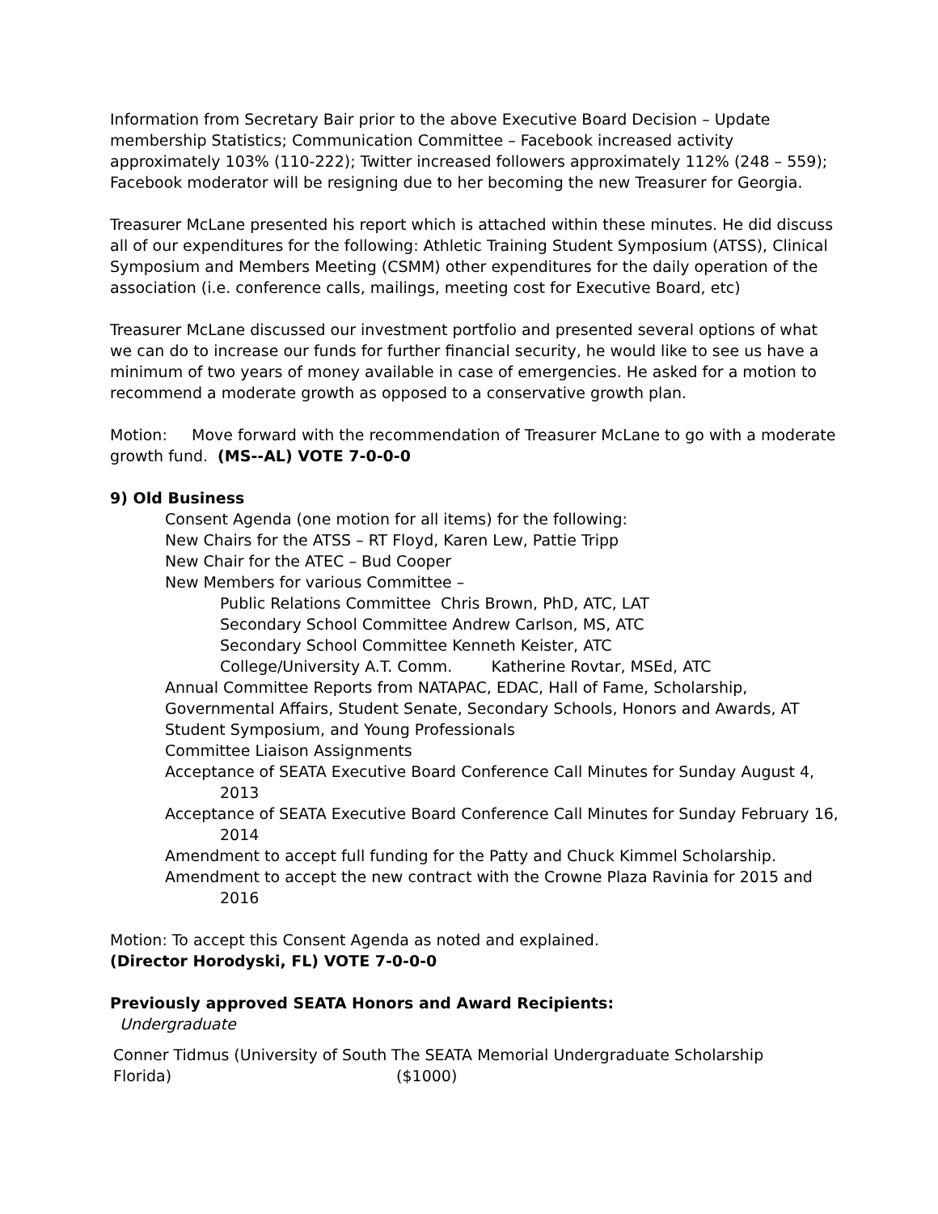Information from Secretary Bair prior to the above Executive Board Decision – Update membership Statistics; Communication Committee – Facebook increased activity approximately 103% (110-222); Twitter increased followers approximately 112% (248 – 559); Facebook moderator will be resigning due to her becoming the new Treasurer for Georgia.
Treasurer McLane presented his report which is attached within these minutes. He did discuss all of our expenditures for the following: Athletic Training Student Symposium (ATSS), Clinical Symposium and Members Meeting (CSMM) other expenditures for the daily operation of the association (i.e. conference calls, mailings, meeting cost for Executive Board, etc)
Treasurer McLane discussed our investment portfolio and presented several options of what we can do to increase our funds for further financial security, he would like to see us have a minimum of two years of money available in case of emergencies. He asked for a motion to recommend a moderate growth as opposed to a conservative growth plan.
Motion: Move forward with the recommendation of Treasurer McLane to go with a moderate growth fund. (MS--AL) VOTE 7-0-0-0
9) Old Business
Consent Agenda (one motion for all items) for the following:
New Chairs for the ATSS – RT Floyd, Karen Lew, Pattie Tripp
New Chair for the ATEC – Bud Cooper
New Members for various Committee –
Public Relations Committee Chris Brown, PhD, ATC, LAT
Secondary School Committee Andrew Carlson, MS, ATC
Secondary School Committee Kenneth Keister, ATC
College/University A.T. Comm. Katherine Rovtar, MSEd, ATC
Annual Committee Reports from NATAPAC, EDAC, Hall of Fame, Scholarship, Governmental Affairs, Student Senate, Secondary Schools, Honors and Awards, AT Student Symposium, and Young Professionals
Committee Liaison Assignments
Acceptance of SEATA Executive Board Conference Call Minutes for Sunday August 4, 2013
Acceptance of SEATA Executive Board Conference Call Minutes for Sunday February 16, 2014
Amendment to accept full funding for the Patty and Chuck Kimmel Scholarship.
Amendment to accept the new contract with the Crowne Plaza Ravinia for 2015 and 2016
Motion: To accept this Consent Agenda as noted and explained.
(Director Horodyski, FL) VOTE 7-0-0-0
Previously approved SEATA Honors and Award Recipients:
Undergraduate
| Conner Tidmus (University of South Florida) | The SEATA Memorial Undergraduate Scholarship ($1000) |